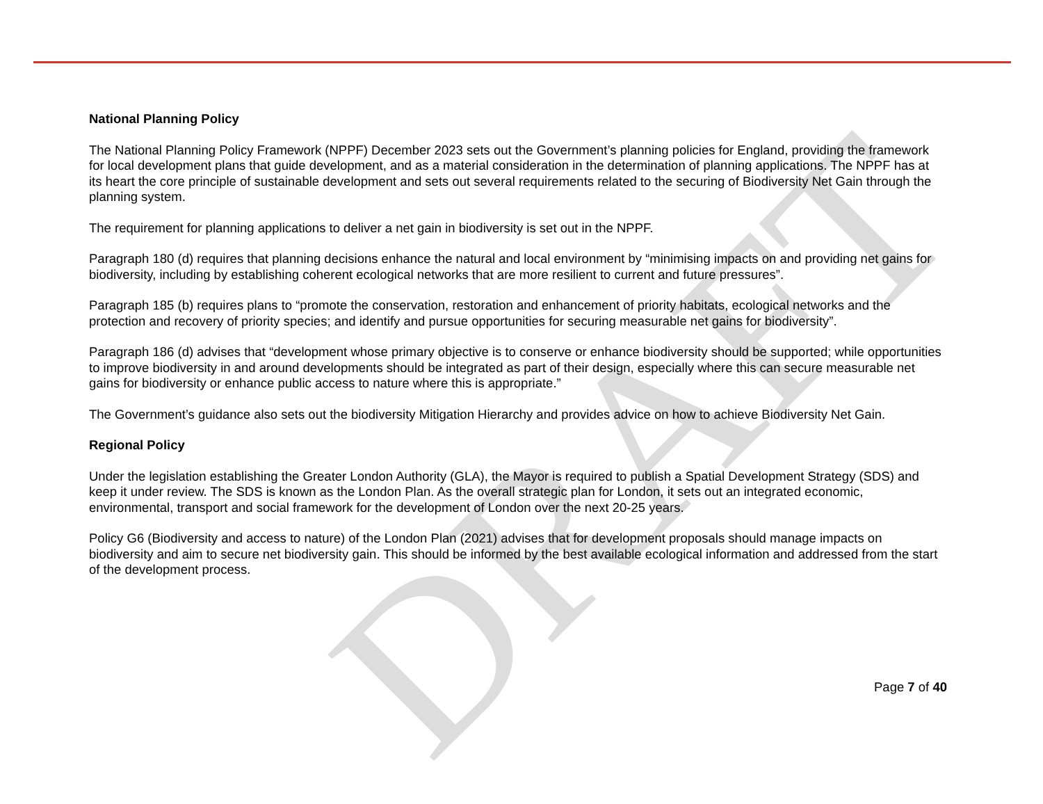DRAFT
National Planning Policy
The National Planning Policy Framework (NPPF) December 2023 sets out the Government’s planning policies for England, providing the framework for local development plans that guide development, and as a material consideration in the determination of planning applications. The NPPF has at its heart the core principle of sustainable development and sets out several requirements related to the securing of Biodiversity Net Gain through the planning system.
The requirement for planning applications to deliver a net gain in biodiversity is set out in the NPPF.
Paragraph 180 (d) requires that planning decisions enhance the natural and local environment by “minimising impacts on and providing net gains for biodiversity, including by establishing coherent ecological networks that are more resilient to current and future pressures”.
Paragraph 185 (b) requires plans to “promote the conservation, restoration and enhancement of priority habitats, ecological networks and the protection and recovery of priority species; and identify and pursue opportunities for securing measurable net gains for biodiversity”.
Paragraph 186 (d) advises that “development whose primary objective is to conserve or enhance biodiversity should be supported; while opportunities to improve biodiversity in and around developments should be integrated as part of their design, especially where this can secure measurable net gains for biodiversity or enhance public access to nature where this is appropriate.”
The Government’s guidance also sets out the biodiversity Mitigation Hierarchy and provides advice on how to achieve Biodiversity Net Gain.
Regional Policy
Under the legislation establishing the Greater London Authority (GLA), the Mayor is required to publish a Spatial Development Strategy (SDS) and keep it under review. The SDS is known as the London Plan. As the overall strategic plan for London, it sets out an integrated economic, environmental, transport and social framework for the development of London over the next 20-25 years.
Policy G6 (Biodiversity and access to nature) of the London Plan (2021) advises that for development proposals should manage impacts on biodiversity and aim to secure net biodiversity gain. This should be informed by the best available ecological information and addressed from the start of the development process.
Page 7 of 40